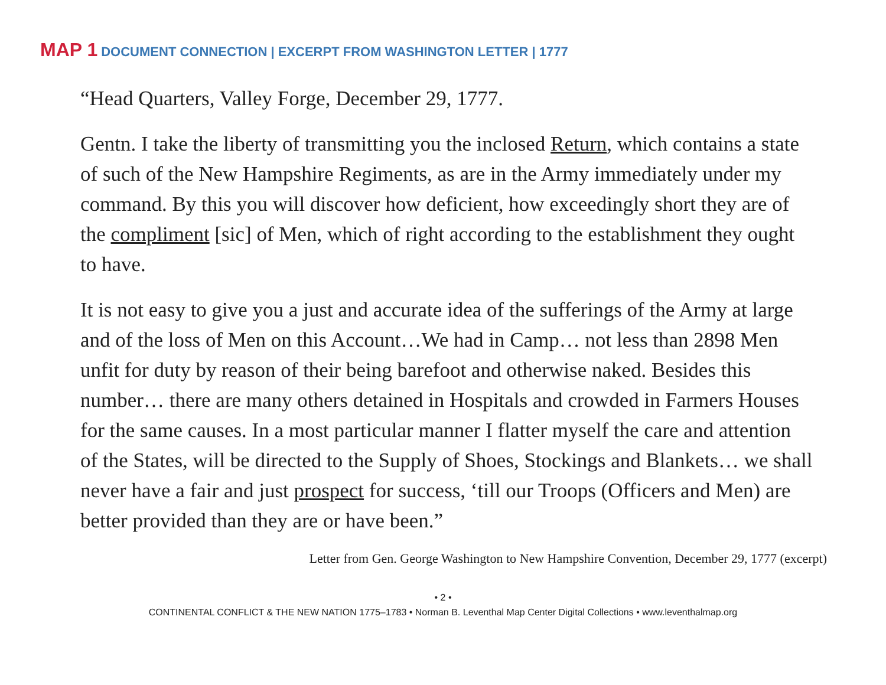MAP 1 DOCUMENT CONNECTION | EXCERPT FROM WASHINGTON LETTER | 1777
“Head Quarters, Valley Forge, December 29, 1777.
Gentn. I take the liberty of transmitting you the inclosed Return, which contains a state of such of the New Hampshire Regiments, as are in the Army immediately under my command. By this you will discover how deficient, how exceedingly short they are of the compliment [sic] of Men, which of right according to the establishment they ought to have.
It is not easy to give you a just and accurate idea of the sufferings of the Army at large and of the loss of Men on this Account…We had in Camp… not less than 2898 Men unfit for duty by reason of their being barefoot and otherwise naked. Besides this number… there are many others detained in Hospitals and crowded in Farmers Houses for the same causes. In a most particular manner I flatter myself the care and attention of the States, will be directed to the Supply of Shoes, Stockings and Blankets… we shall never have a fair and just prospect for success, ‘till our Troops (Officers and Men) are better provided than they are or have been.”
Letter from Gen. George Washington to New Hampshire Convention, December 29, 1777 (excerpt)
• 2 •
CONTINENTAL CONFLICT & THE NEW NATION 1775–1783 • Norman B. Leventhal Map Center Digital Collections • www.leventhalmap.org